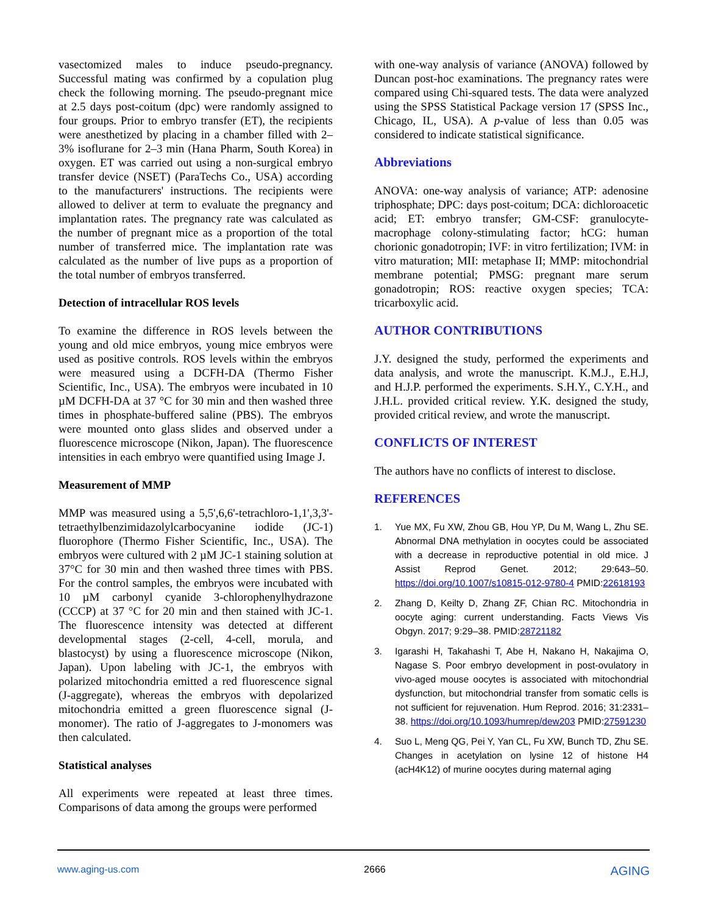vasectomized males to induce pseudo-pregnancy. Successful mating was confirmed by a copulation plug check the following morning. The pseudo-pregnant mice at 2.5 days post-coitum (dpc) were randomly assigned to four groups. Prior to embryo transfer (ET), the recipients were anesthetized by placing in a chamber filled with 2–3% isoflurane for 2–3 min (Hana Pharm, South Korea) in oxygen. ET was carried out using a non-surgical embryo transfer device (NSET) (ParaTechs Co., USA) according to the manufacturers' instructions. The recipients were allowed to deliver at term to evaluate the pregnancy and implantation rates. The pregnancy rate was calculated as the number of pregnant mice as a proportion of the total number of transferred mice. The implantation rate was calculated as the number of live pups as a proportion of the total number of embryos transferred.
Detection of intracellular ROS levels
To examine the difference in ROS levels between the young and old mice embryos, young mice embryos were used as positive controls. ROS levels within the embryos were measured using a DCFH-DA (Thermo Fisher Scientific, Inc., USA). The embryos were incubated in 10 µM DCFH-DA at 37 °C for 30 min and then washed three times in phosphate-buffered saline (PBS). The embryos were mounted onto glass slides and observed under a fluorescence microscope (Nikon, Japan). The fluorescence intensities in each embryo were quantified using Image J.
Measurement of MMP
MMP was measured using a 5,5',6,6'-tetrachloro-1,1',3,3'-tetraethylbenzimidazolylcarbocyanine iodide (JC-1) fluorophore (Thermo Fisher Scientific, Inc., USA). The embryos were cultured with 2 µM JC-1 staining solution at 37°C for 30 min and then washed three times with PBS. For the control samples, the embryos were incubated with 10 µM carbonyl cyanide 3-chlorophenylhydrazone (CCCP) at 37 °C for 20 min and then stained with JC-1. The fluorescence intensity was detected at different developmental stages (2-cell, 4-cell, morula, and blastocyst) by using a fluorescence microscope (Nikon, Japan). Upon labeling with JC-1, the embryos with polarized mitochondria emitted a red fluorescence signal (J-aggregate), whereas the embryos with depolarized mitochondria emitted a green fluorescence signal (J-monomer). The ratio of J-aggregates to J-monomers was then calculated.
Statistical analyses
All experiments were repeated at least three times. Comparisons of data among the groups were performed
with one-way analysis of variance (ANOVA) followed by Duncan post-hoc examinations. The pregnancy rates were compared using Chi-squared tests. The data were analyzed using the SPSS Statistical Package version 17 (SPSS Inc., Chicago, IL, USA). A p-value of less than 0.05 was considered to indicate statistical significance.
Abbreviations
ANOVA: one-way analysis of variance; ATP: adenosine triphosphate; DPC: days post-coitum; DCA: dichloroacetic acid; ET: embryo transfer; GM-CSF: granulocyte-macrophage colony-stimulating factor; hCG: human chorionic gonadotropin; IVF: in vitro fertilization; IVM: in vitro maturation; MII: metaphase II; MMP: mitochondrial membrane potential; PMSG: pregnant mare serum gonadotropin; ROS: reactive oxygen species; TCA: tricarboxylic acid.
AUTHOR CONTRIBUTIONS
J.Y. designed the study, performed the experiments and data analysis, and wrote the manuscript. K.M.J., E.H.J, and H.J.P. performed the experiments. S.H.Y., C.Y.H., and J.H.L. provided critical review. Y.K. designed the study, provided critical review, and wrote the manuscript.
CONFLICTS OF INTEREST
The authors have no conflicts of interest to disclose.
REFERENCES
1. Yue MX, Fu XW, Zhou GB, Hou YP, Du M, Wang L, Zhu SE. Abnormal DNA methylation in oocytes could be associated with a decrease in reproductive potential in old mice. J Assist Reprod Genet. 2012; 29:643–50. https://doi.org/10.1007/s10815-012-9780-4 PMID:22618193
2. Zhang D, Keilty D, Zhang ZF, Chian RC. Mitochondria in oocyte aging: current understanding. Facts Views Vis Obgyn. 2017; 9:29–38. PMID:28721182
3. Igarashi H, Takahashi T, Abe H, Nakano H, Nakajima O, Nagase S. Poor embryo development in post-ovulatory in vivo-aged mouse oocytes is associated with mitochondrial dysfunction, but mitochondrial transfer from somatic cells is not sufficient for rejuvenation. Hum Reprod. 2016; 31:2331–38. https://doi.org/10.1093/humrep/dew203 PMID:27591230
4. Suo L, Meng QG, Pei Y, Yan CL, Fu XW, Bunch TD, Zhu SE. Changes in acetylation on lysine 12 of histone H4 (acH4K12) of murine oocytes during maternal aging
www.aging-us.com 2666 AGING